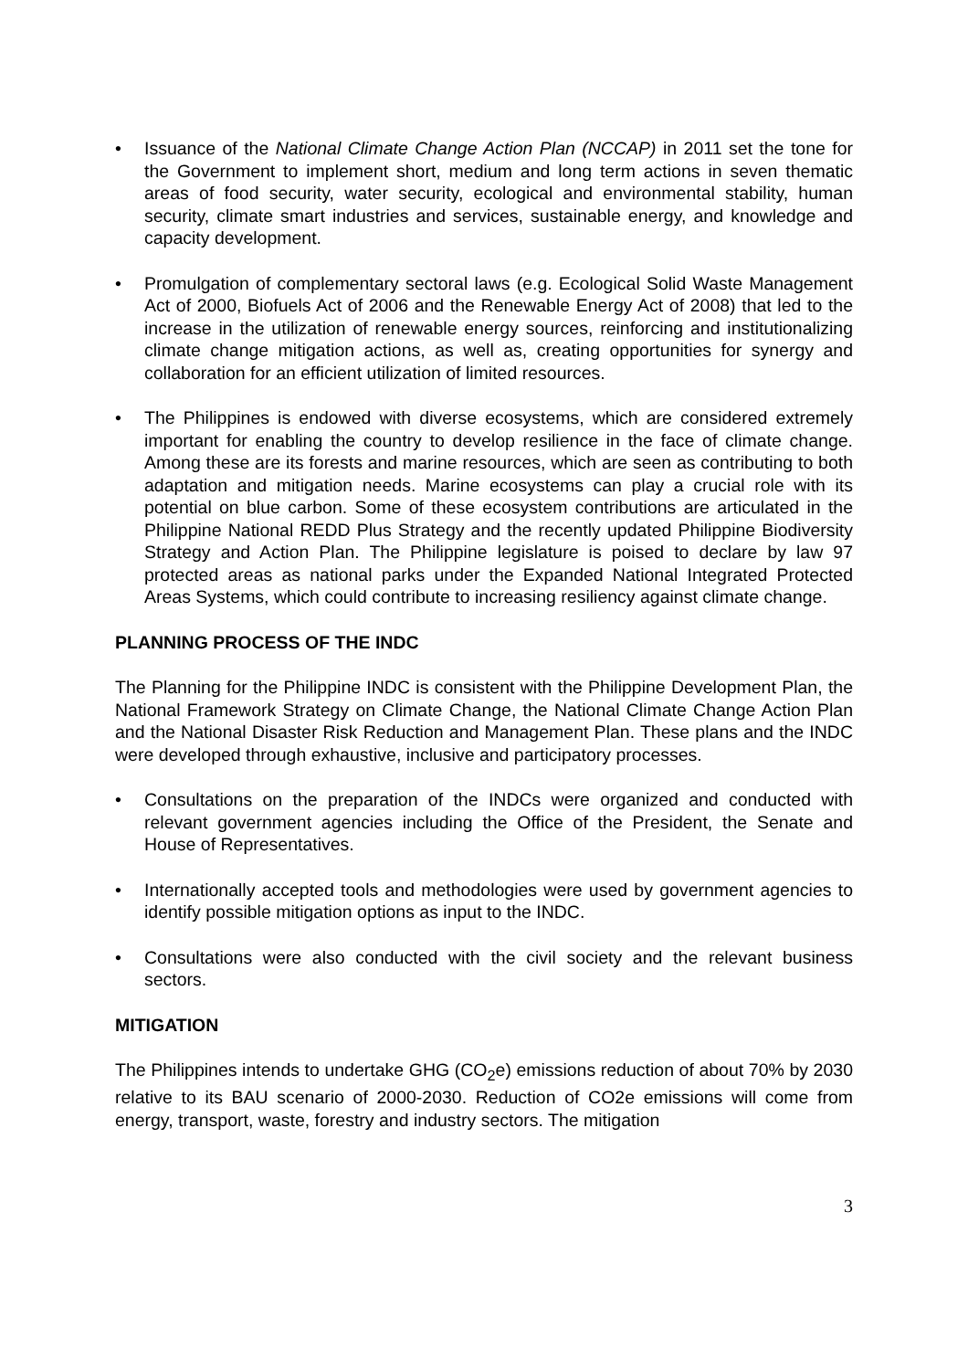• Issuance of the National Climate Change Action Plan (NCCAP) in 2011 set the tone for the Government to implement short, medium and long term actions in seven thematic areas of food security, water security, ecological and environmental stability, human security, climate smart industries and services, sustainable energy, and knowledge and capacity development.
• Promulgation of complementary sectoral laws (e.g. Ecological Solid Waste Management Act of 2000, Biofuels Act of 2006 and the Renewable Energy Act of 2008) that led to the increase in the utilization of renewable energy sources, reinforcing and institutionalizing climate change mitigation actions, as well as, creating opportunities for synergy and collaboration for an efficient utilization of limited resources.
• The Philippines is endowed with diverse ecosystems, which are considered extremely important for enabling the country to develop resilience in the face of climate change. Among these are its forests and marine resources, which are seen as contributing to both adaptation and mitigation needs. Marine ecosystems can play a crucial role with its potential on blue carbon. Some of these ecosystem contributions are articulated in the Philippine National REDD Plus Strategy and the recently updated Philippine Biodiversity Strategy and Action Plan. The Philippine legislature is poised to declare by law 97 protected areas as national parks under the Expanded National Integrated Protected Areas Systems, which could contribute to increasing resiliency against climate change.
PLANNING PROCESS OF THE INDC
The Planning for the Philippine INDC is consistent with the Philippine Development Plan, the National Framework Strategy on Climate Change, the National Climate Change Action Plan and the National Disaster Risk Reduction and Management Plan. These plans and the INDC were developed through exhaustive, inclusive and participatory processes.
• Consultations on the preparation of the INDCs were organized and conducted with relevant government agencies including the Office of the President, the Senate and House of Representatives.
• Internationally accepted tools and methodologies were used by government agencies to identify possible mitigation options as input to the INDC.
• Consultations were also conducted with the civil society and the relevant business sectors.
MITIGATION
The Philippines intends to undertake GHG (CO<sub>2</sub>e) emissions reduction of about 70% by 2030 relative to its BAU scenario of 2000-2030. Reduction of CO2e emissions will come from energy, transport, waste, forestry and industry sectors. The mitigation
3